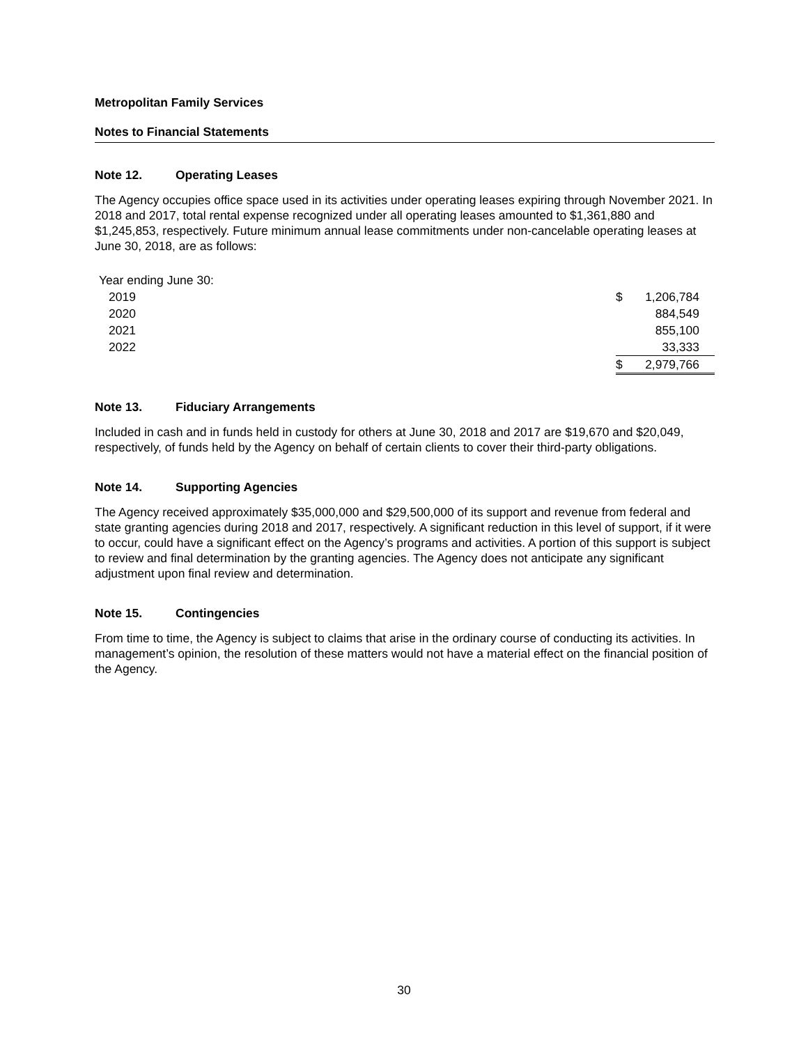Metropolitan Family Services
Notes to Financial Statements
Note 12. Operating Leases
The Agency occupies office space used in its activities under operating leases expiring through November 2021. In 2018 and 2017, total rental expense recognized under all operating leases amounted to $1,361,880 and $1,245,853, respectively. Future minimum annual lease commitments under non-cancelable operating leases at June 30, 2018, are as follows:
| Year ending June 30: | | |
| 2019 | $ | 1,206,784 |
| 2020 | | 884,549 |
| 2021 | | 855,100 |
| 2022 | | 33,333 |
| | $ | 2,979,766 |
Note 13. Fiduciary Arrangements
Included in cash and in funds held in custody for others at June 30, 2018 and 2017 are $19,670 and $20,049, respectively, of funds held by the Agency on behalf of certain clients to cover their third-party obligations.
Note 14. Supporting Agencies
The Agency received approximately $35,000,000 and $29,500,000 of its support and revenue from federal and state granting agencies during 2018 and 2017, respectively. A significant reduction in this level of support, if it were to occur, could have a significant effect on the Agency’s programs and activities. A portion of this support is subject to review and final determination by the granting agencies. The Agency does not anticipate any significant adjustment upon final review and determination.
Note 15. Contingencies
From time to time, the Agency is subject to claims that arise in the ordinary course of conducting its activities. In management’s opinion, the resolution of these matters would not have a material effect on the financial position of the Agency.
30